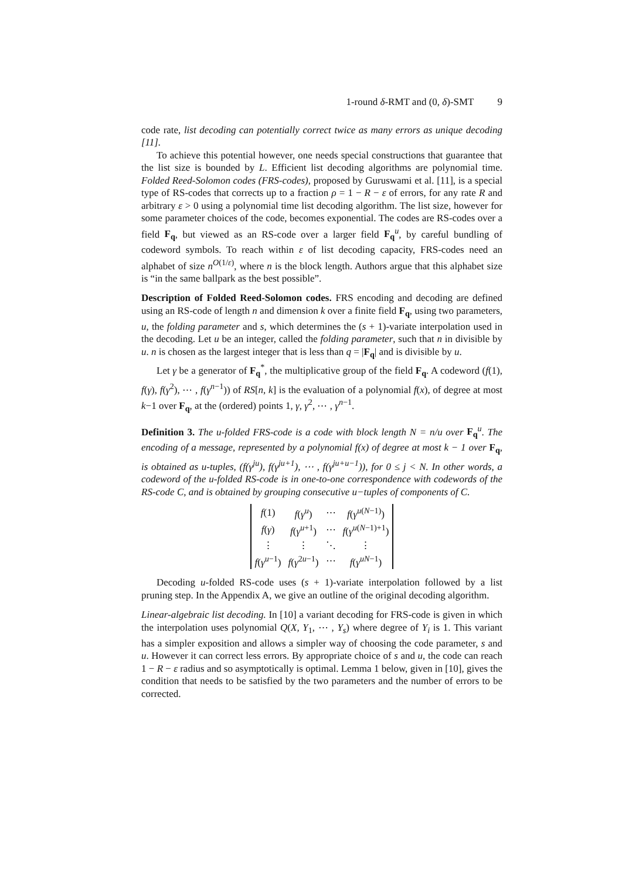1-round δ-RMT and (0, δ)-SMT 9
code rate, list decoding can potentially correct twice as many errors as unique decoding [11].
To achieve this potential however, one needs special constructions that guarantee that the list size is bounded by L. Efficient list decoding algorithms are polynomial time. Folded Reed-Solomon codes (FRS-codes), proposed by Guruswami et al. [11], is a special type of RS-codes that corrects up to a fraction ρ = 1 − R − ε of errors, for any rate R and arbitrary ε > 0 using a polynomial time list decoding algorithm. The list size, however for some parameter choices of the code, becomes exponential. The codes are RS-codes over a field F<sub>q</sub>, but viewed as an RS-code over a larger field F<sub>q</sub><sup>u</sup>, by careful bundling of codeword symbols. To reach within ε of list decoding capacity, FRS-codes need an alphabet of size n<sup>O(1/ε)</sup>, where n is the block length. Authors argue that this alphabet size is “in the same ballpark as the best possible”.
Description of Folded Reed-Solomon codes. FRS encoding and decoding are defined using an RS-code of length n and dimension k over a finite field F<sub>q</sub>, using two parameters, u, the folding parameter and s, which determines the (s + 1)-variate interpolation used in the decoding. Let u be an integer, called the folding parameter, such that n in divisible by u. n is chosen as the largest integer that is less than q = |F<sub>q</sub>| and is divisible by u.
Let γ be a generator of F<sub>q</sub><sup>*</sup>, the multiplicative group of the field F<sub>q</sub>. A codeword (f(1), f(γ), f(γ<sup>2</sup>), ⋯ , f(γ<sup>n−1</sup>)) of RS[n, k] is the evaluation of a polynomial f(x), of degree at most k−1 over F<sub>q</sub>, at the (ordered) points 1, γ, γ<sup>2</sup>, ⋯ , γ<sup>n−1</sup>.
Definition 3. The u-folded FRS-code is a code with block length N = n/u over F<sub>q</sub><sup>u</sup>. The encoding of a message, represented by a polynomial f(x) of degree at most k − 1 over F<sub>q</sub>, is obtained as u-tuples, (f(γ<sup>ju</sup>), f(γ<sup>ju+1</sup>), ⋯ , f(γ<sup>ju+u−1</sup>)), for 0 ≤ j < N. In other words, a codeword of the u-folded RS-code is in one-to-one correspondence with codewords of the RS-code C, and is obtained by grouping consecutive u−tuples of components of C.
| f (1) | f ( γ<sup>u</sup> ) | ⋯ | f ( γ<sup>u(N−1)</sup>) |
| f ( γ ) | f ( γ<sup>u+1</sup>) | ⋯ | f ( γ<sup>u(N−1)+1</sup>) |
| ⋮ | ⋮ | ⋱ | ⋮ |
| f ( γ<sup>u−1</sup>) | f ( γ<sup>2u−1</sup>) | ⋯ | f ( γ<sup>uN−1</sup>) |
Decoding u-folded RS-code uses (s + 1)-variate interpolation followed by a list pruning step. In the Appendix A, we give an outline of the original decoding algorithm.
Linear-algebraic list decoding. In [10] a variant decoding for FRS-code is given in which the interpolation uses polynomial Q(X, Y<sub>1</sub>, ⋯ , Y<sub>s</sub>) where degree of Y<sub>i</sub> is 1. This variant has a simpler exposition and allows a simpler way of choosing the code parameter, s and u. However it can correct less errors. By appropriate choice of s and u, the code can reach 1 − R − ε radius and so asymptotically is optimal. Lemma 1 below, given in [10], gives the condition that needs to be satisfied by the two parameters and the number of errors to be corrected.